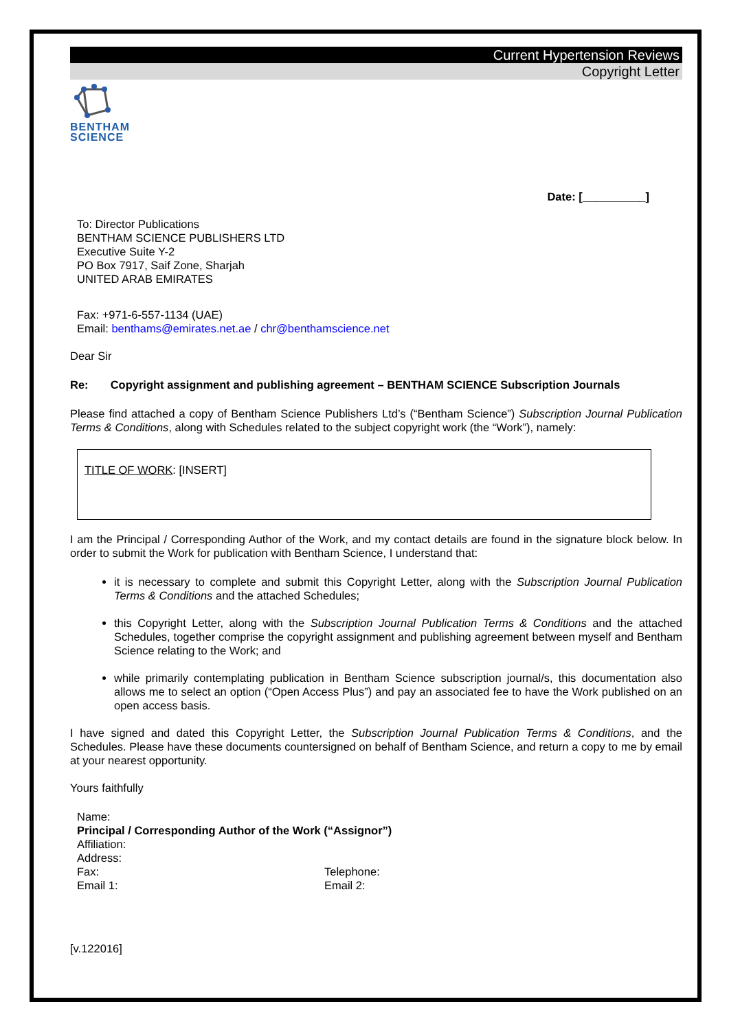Current Hypertension Reviews
Copyright Letter
BENTHAM
SCIENCE
Date: [__________]
To: Director Publications
BENTHAM SCIENCE PUBLISHERS LTD
Executive Suite Y-2
PO Box 7917, Saif Zone, Sharjah
UNITED ARAB EMIRATES
Fax: +971-6-557-1134 (UAE)
Email: benthams@emirates.net.ae / chr@benthamscience.net
Dear Sir
Re: Copyright assignment and publishing agreement – BENTHAM SCIENCE Subscription Journals
Please find attached a copy of Bentham Science Publishers Ltd’s (“Bentham Science”) Subscription Journal Publication Terms & Conditions, along with Schedules related to the subject copyright work (the “Work”), namely:
TITLE OF WORK: [INSERT]
I am the Principal / Corresponding Author of the Work, and my contact details are found in the signature block below. In order to submit the Work for publication with Bentham Science, I understand that:
it is necessary to complete and submit this Copyright Letter, along with the Subscription Journal Publication Terms & Conditions and the attached Schedules;
this Copyright Letter, along with the Subscription Journal Publication Terms & Conditions and the attached Schedules, together comprise the copyright assignment and publishing agreement between myself and Bentham Science relating to the Work; and
while primarily contemplating publication in Bentham Science subscription journal/s, this documentation also allows me to select an option (“Open Access Plus”) and pay an associated fee to have the Work published on an open access basis.
I have signed and dated this Copyright Letter, the Subscription Journal Publication Terms & Conditions, and the Schedules. Please have these documents countersigned on behalf of Bentham Science, and return a copy to me by email at your nearest opportunity.
Yours faithfully
Name:
Principal / Corresponding Author of the Work (“Assignor”)
Affiliation:
Address:
Fax: Telephone:
Email 1: Email 2:
[v.122016]